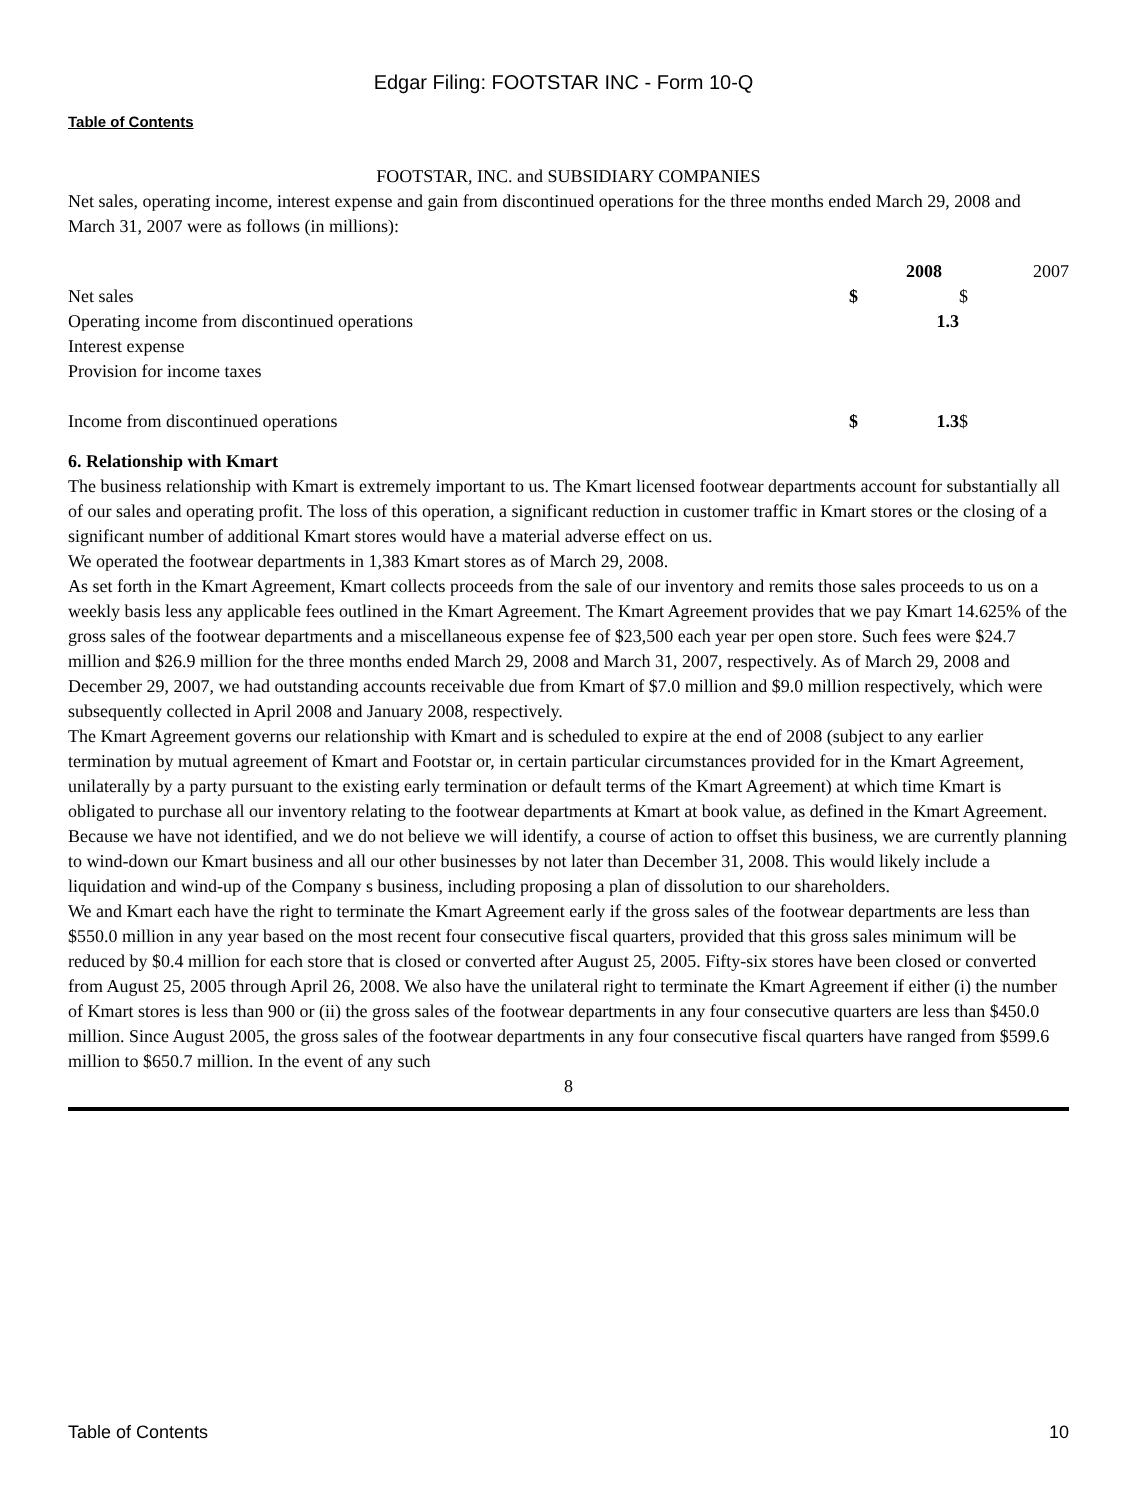Edgar Filing: FOOTSTAR INC - Form 10-Q
Table of Contents
FOOTSTAR, INC. and SUBSIDIARY COMPANIES
Net sales, operating income, interest expense and gain from discontinued operations for the three months ended March 29, 2008 and March 31, 2007 were as follows (in millions):
| | | 2008 | | 2007 |
| Net sales | $ | | $ | |
| Operating income from discontinued operations | | 1.3 | | |
| Interest expense | | | | |
| Provision for income taxes | | | | |
| Income from discontinued operations | $ | 1.3 | $ | |
6. Relationship with Kmart
The business relationship with Kmart is extremely important to us. The Kmart licensed footwear departments account for substantially all of our sales and operating profit. The loss of this operation, a significant reduction in customer traffic in Kmart stores or the closing of a significant number of additional Kmart stores would have a material adverse effect on us.
We operated the footwear departments in 1,383 Kmart stores as of March 29, 2008.
As set forth in the Kmart Agreement, Kmart collects proceeds from the sale of our inventory and remits those sales proceeds to us on a weekly basis less any applicable fees outlined in the Kmart Agreement. The Kmart Agreement provides that we pay Kmart 14.625% of the gross sales of the footwear departments and a miscellaneous expense fee of $23,500 each year per open store. Such fees were $24.7 million and $26.9 million for the three months ended March 29, 2008 and March 31, 2007, respectively. As of March 29, 2008 and December 29, 2007, we had outstanding accounts receivable due from Kmart of $7.0 million and $9.0 million respectively, which were subsequently collected in April 2008 and January 2008, respectively.
The Kmart Agreement governs our relationship with Kmart and is scheduled to expire at the end of 2008 (subject to any earlier termination by mutual agreement of Kmart and Footstar or, in certain particular circumstances provided for in the Kmart Agreement, unilaterally by a party pursuant to the existing early termination or default terms of the Kmart Agreement) at which time Kmart is obligated to purchase all our inventory relating to the footwear departments at Kmart at book value, as defined in the Kmart Agreement. Because we have not identified, and we do not believe we will identify, a course of action to offset this business, we are currently planning to wind-down our Kmart business and all our other businesses by not later than December 31, 2008. This would likely include a liquidation and wind-up of the Company s business, including proposing a plan of dissolution to our shareholders.
We and Kmart each have the right to terminate the Kmart Agreement early if the gross sales of the footwear departments are less than $550.0 million in any year based on the most recent four consecutive fiscal quarters, provided that this gross sales minimum will be reduced by $0.4 million for each store that is closed or converted after August 25, 2005. Fifty-six stores have been closed or converted from August 25, 2005 through April 26, 2008. We also have the unilateral right to terminate the Kmart Agreement if either (i) the number of Kmart stores is less than 900 or (ii) the gross sales of the footwear departments in any four consecutive quarters are less than $450.0 million. Since August 2005, the gross sales of the footwear departments in any four consecutive fiscal quarters have ranged from $599.6 million to $650.7 million. In the event of any such
8
Table of Contents 10